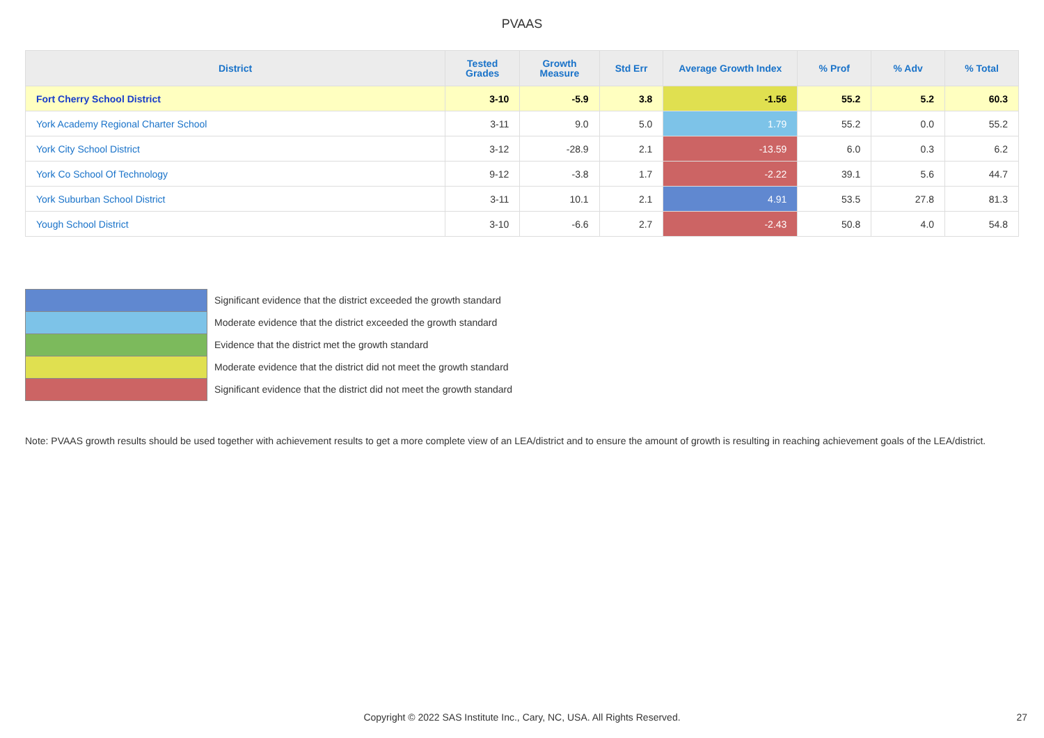PVAAS
| District | Tested Grades | Growth Measure | Std Err | Average Growth Index | % Prof | % Adv | % Total |
| --- | --- | --- | --- | --- | --- | --- | --- |
| Fort Cherry School District | 3-10 | -5.9 | 3.8 | -1.56 | 55.2 | 5.2 | 60.3 |
| York Academy Regional Charter School | 3-11 | 9.0 | 5.0 | 1.79 | 55.2 | 0.0 | 55.2 |
| York City School District | 3-12 | -28.9 | 2.1 | -13.59 | 6.0 | 0.3 | 6.2 |
| York Co School Of Technology | 9-12 | -3.8 | 1.7 | -2.22 | 39.1 | 5.6 | 44.7 |
| York Suburban School District | 3-11 | 10.1 | 2.1 | 4.91 | 53.5 | 27.8 | 81.3 |
| Yough School District | 3-10 | -6.6 | 2.7 | -2.43 | 50.8 | 4.0 | 54.8 |
Significant evidence that the district exceeded the growth standard
Moderate evidence that the district exceeded the growth standard
Evidence that the district met the growth standard
Moderate evidence that the district did not meet the growth standard
Significant evidence that the district did not meet the growth standard
Note: PVAAS growth results should be used together with achievement results to get a more complete view of an LEA/district and to ensure the amount of growth is resulting in reaching achievement goals of the LEA/district.
Copyright © 2022 SAS Institute Inc., Cary, NC, USA. All Rights Reserved. 27